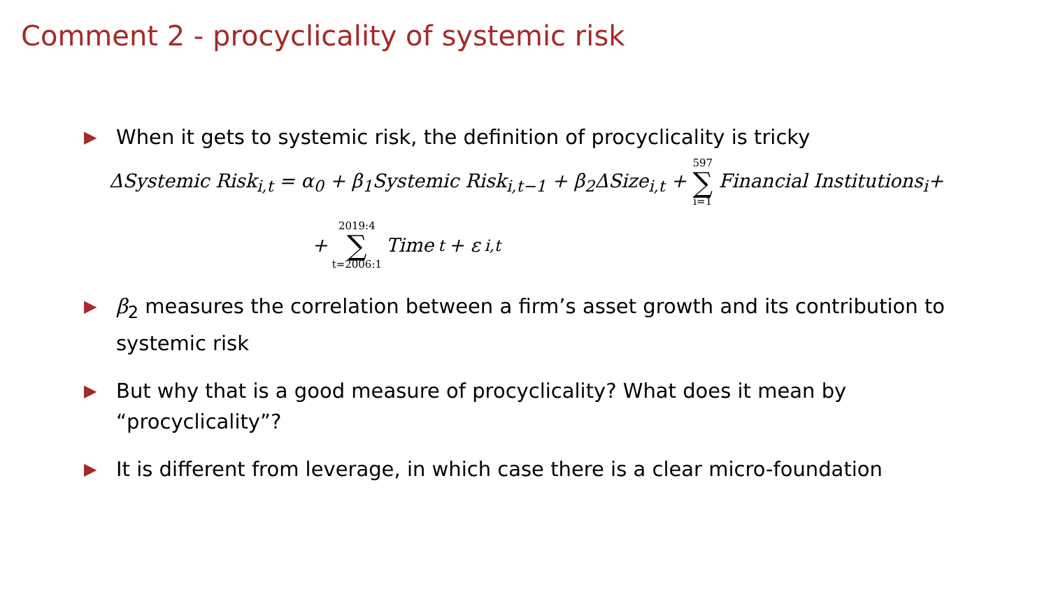Comment 2 - procyclicality of systemic risk
▶ When it gets to systemic risk, the definition of procyclicality is tricky
ΔSystemic Risk<sub>i,t</sub> = α<sub>0</sub> + β<sub>1</sub>Systemic Risk<sub>i,t−1</sub> + β<sub>2</sub>ΔSize<sub>i,t</sub> + 597 ∑ i=1 Financial Institutions<sub>i</sub>+
+ 2019:4 ∑ t=2006:1 Time<sub>t</sub> + ε<sub>i,t</sub>
▶ β<sub>2</sub> measures the correlation between a firm’s asset growth and its contribution to systemic risk
▶ But why that is a good measure of procyclicality? What does it mean by “procyclicality”?
▶ It is different from leverage, in which case there is a clear micro-foundation